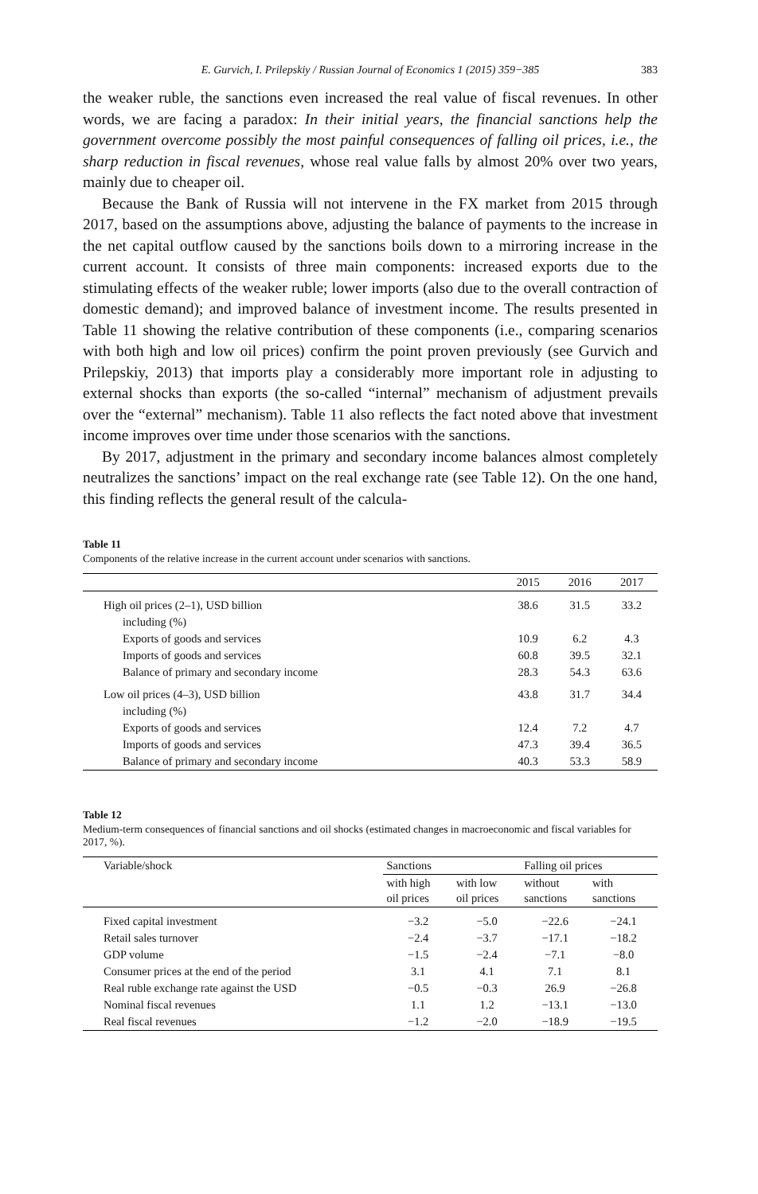E. Gurvich, I. Prilepskiy / Russian Journal of Economics 1 (2015) 359−385 383
the weaker ruble, the sanctions even increased the real value of fiscal revenues. In other words, we are facing a paradox: In their initial years, the financial sanctions help the government overcome possibly the most painful consequences of falling oil prices, i.e., the sharp reduction in fiscal revenues, whose real value falls by almost 20% over two years, mainly due to cheaper oil.
Because the Bank of Russia will not intervene in the FX market from 2015 through 2017, based on the assumptions above, adjusting the balance of payments to the increase in the net capital outflow caused by the sanctions boils down to a mirroring increase in the current account. It consists of three main components: increased exports due to the stimulating effects of the weaker ruble; lower imports (also due to the overall contraction of domestic demand); and improved balance of investment income. The results presented in Table 11 showing the relative contribution of these components (i.e., comparing scenarios with both high and low oil prices) confirm the point proven previously (see Gurvich and Prilepskiy, 2013) that imports play a considerably more important role in adjusting to external shocks than exports (the so-called “internal” mechanism of adjustment prevails over the “external” mechanism). Table 11 also reflects the fact noted above that investment income improves over time under those scenarios with the sanctions.
By 2017, adjustment in the primary and secondary income balances almost completely neutralizes the sanctions’ impact on the real exchange rate (see Table 12). On the one hand, this finding reflects the general result of the calcula-
Table 11
Components of the relative increase in the current account under scenarios with sanctions.
| | 2015 | 2016 | 2017 |
| --- | --- | --- | --- |
| High oil prices (2–1), USD billion | 38.6 | 31.5 | 33.2 |
| including (%) | | | |
| Exports of goods and services | 10.9 | 6.2 | 4.3 |
| Imports of goods and services | 60.8 | 39.5 | 32.1 |
| Balance of primary and secondary income | 28.3 | 54.3 | 63.6 |
| Low oil prices (4–3), USD billion | 43.8 | 31.7 | 34.4 |
| including (%) | | | |
| Exports of goods and services | 12.4 | 7.2 | 4.7 |
| Imports of goods and services | 47.3 | 39.4 | 36.5 |
| Balance of primary and secondary income | 40.3 | 53.3 | 58.9 |
Table 12
Medium-term consequences of financial sanctions and oil shocks (estimated changes in macroeconomic and fiscal variables for 2017, %).
| Variable/shock | Sanctions | | Falling oil prices | |
| --- | --- | --- | --- | --- |
| | with high oil prices | with low oil prices | without sanctions | with sanctions |
| Fixed capital investment | −3.2 | −5.0 | −22.6 | −24.1 |
| Retail sales turnover | −2.4 | −3.7 | −17.1 | −18.2 |
| GDP volume | −1.5 | −2.4 | −7.1 | −8.0 |
| Consumer prices at the end of the period | 3.1 | 4.1 | 7.1 | 8.1 |
| Real ruble exchange rate against the USD | −0.5 | −0.3 | 26.9 | −26.8 |
| Nominal fiscal revenues | 1.1 | 1.2 | −13.1 | −13.0 |
| Real fiscal revenues | −1.2 | −2.0 | −18.9 | −19.5 |